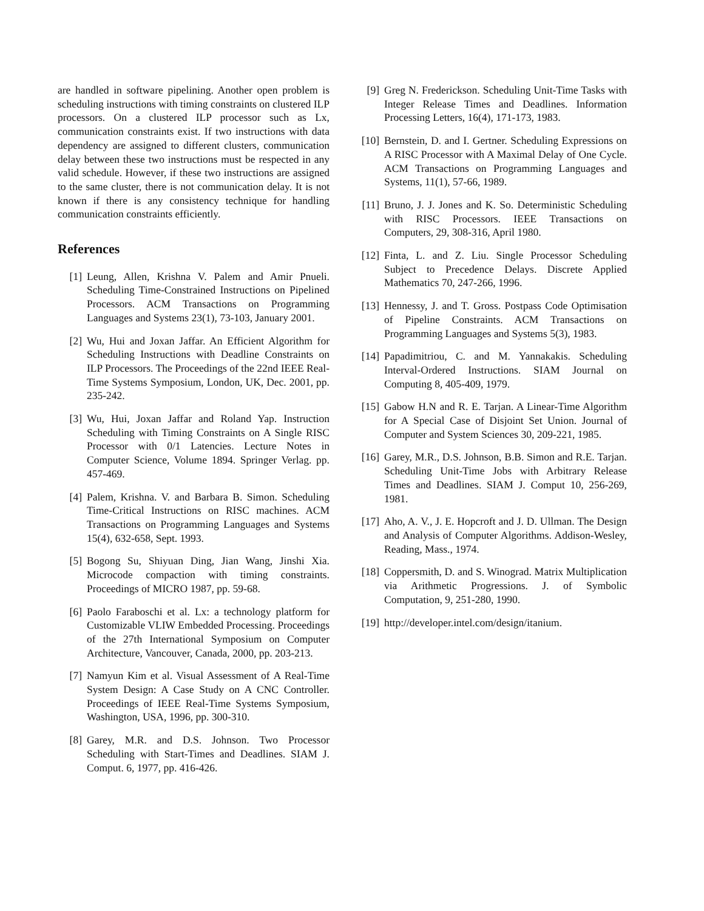are handled in software pipelining. Another open problem is scheduling instructions with timing constraints on clustered ILP processors. On a clustered ILP processor such as Lx, communication constraints exist. If two instructions with data dependency are assigned to different clusters, communication delay between these two instructions must be respected in any valid schedule. However, if these two instructions are assigned to the same cluster, there is not communication delay. It is not known if there is any consistency technique for handling communication constraints efficiently.
References
[1] Leung, Allen, Krishna V. Palem and Amir Pnueli. Scheduling Time-Constrained Instructions on Pipelined Processors. ACM Transactions on Programming Languages and Systems 23(1), 73-103, January 2001.
[2] Wu, Hui and Joxan Jaffar. An Efficient Algorithm for Scheduling Instructions with Deadline Constraints on ILP Processors. The Proceedings of the 22nd IEEE Real-Time Systems Symposium, London, UK, Dec. 2001, pp. 235-242.
[3] Wu, Hui, Joxan Jaffar and Roland Yap. Instruction Scheduling with Timing Constraints on A Single RISC Processor with 0/1 Latencies. Lecture Notes in Computer Science, Volume 1894. Springer Verlag. pp. 457-469.
[4] Palem, Krishna. V. and Barbara B. Simon. Scheduling Time-Critical Instructions on RISC machines. ACM Transactions on Programming Languages and Systems 15(4), 632-658, Sept. 1993.
[5] Bogong Su, Shiyuan Ding, Jian Wang, Jinshi Xia. Microcode compaction with timing constraints. Proceedings of MICRO 1987, pp. 59-68.
[6] Paolo Faraboschi et al. Lx: a technology platform for Customizable VLIW Embedded Processing. Proceedings of the 27th International Symposium on Computer Architecture, Vancouver, Canada, 2000, pp. 203-213.
[7] Namyun Kim et al. Visual Assessment of A Real-Time System Design: A Case Study on A CNC Controller. Proceedings of IEEE Real-Time Systems Symposium, Washington, USA, 1996, pp. 300-310.
[8] Garey, M.R. and D.S. Johnson. Two Processor Scheduling with Start-Times and Deadlines. SIAM J. Comput. 6, 1977, pp. 416-426.
[9] Greg N. Frederickson. Scheduling Unit-Time Tasks with Integer Release Times and Deadlines. Information Processing Letters, 16(4), 171-173, 1983.
[10] Bernstein, D. and I. Gertner. Scheduling Expressions on A RISC Processor with A Maximal Delay of One Cycle. ACM Transactions on Programming Languages and Systems, 11(1), 57-66, 1989.
[11] Bruno, J. J. Jones and K. So. Deterministic Scheduling with RISC Processors. IEEE Transactions on Computers, 29, 308-316, April 1980.
[12] Finta, L. and Z. Liu. Single Processor Scheduling Subject to Precedence Delays. Discrete Applied Mathematics 70, 247-266, 1996.
[13] Hennessy, J. and T. Gross. Postpass Code Optimisation of Pipeline Constraints. ACM Transactions on Programming Languages and Systems 5(3), 1983.
[14] Papadimitriou, C. and M. Yannakakis. Scheduling Interval-Ordered Instructions. SIAM Journal on Computing 8, 405-409, 1979.
[15] Gabow H.N and R. E. Tarjan. A Linear-Time Algorithm for A Special Case of Disjoint Set Union. Journal of Computer and System Sciences 30, 209-221, 1985.
[16] Garey, M.R., D.S. Johnson, B.B. Simon and R.E. Tarjan. Scheduling Unit-Time Jobs with Arbitrary Release Times and Deadlines. SIAM J. Comput 10, 256-269, 1981.
[17] Aho, A. V., J. E. Hopcroft and J. D. Ullman. The Design and Analysis of Computer Algorithms. Addison-Wesley, Reading, Mass., 1974.
[18] Coppersmith, D. and S. Winograd. Matrix Multiplication via Arithmetic Progressions. J. of Symbolic Computation, 9, 251-280, 1990.
[19] http://developer.intel.com/design/itanium.